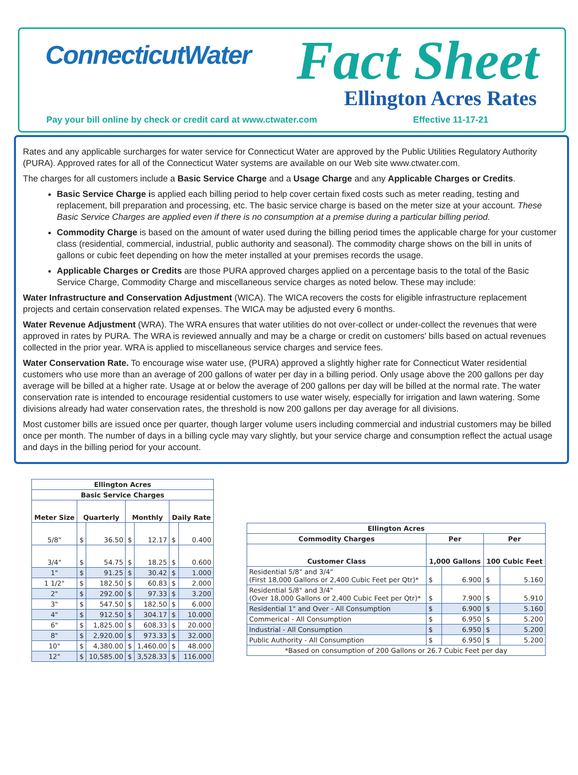ConnecticutWater Fact Sheet
Ellington Acres Rates
Pay your bill online by check or credit card at www.ctwater.com
Effective 11-17-21
Rates and any applicable surcharges for water service for Connecticut Water are approved by the Public Utilities Regulatory Authority (PURA). Approved rates for all of the Connecticut Water systems are available on our Web site www.ctwater.com.
The charges for all customers include a Basic Service Charge and a Usage Charge and any Applicable Charges or Credits.
Basic Service Charge is applied each billing period to help cover certain fixed costs such as meter reading, testing and replacement, bill preparation and processing, etc. The basic service charge is based on the meter size at your account. These Basic Service Charges are applied even if there is no consumption at a premise during a particular billing period.
Commodity Charge is based on the amount of water used during the billing period times the applicable charge for your customer class (residential, commercial, industrial, public authority and seasonal). The commodity charge shows on the bill in units of gallons or cubic feet depending on how the meter installed at your premises records the usage.
Applicable Charges or Credits are those PURA approved charges applied on a percentage basis to the total of the Basic Service Charge, Commodity Charge and miscellaneous service charges as noted below. These may include:
Water Infrastructure and Conservation Adjustment (WICA). The WICA recovers the costs for eligible infrastructure replacement projects and certain conservation related expenses. The WICA may be adjusted every 6 months.
Water Revenue Adjustment (WRA). The WRA ensures that water utilities do not over-collect or under-collect the revenues that were approved in rates by PURA. The WRA is reviewed annually and may be a charge or credit on customers' bills based on actual revenues collected in the prior year. WRA is applied to miscellaneous service charges and service fees.
Water Conservation Rate. To encourage wise water use, (PURA) approved a slightly higher rate for Connecticut Water residential customers who use more than an average of 200 gallons of water per day in a billing period. Only usage above the 200 gallons per day average will be billed at a higher rate. Usage at or below the average of 200 gallons per day will be billed at the normal rate. The water conservation rate is intended to encourage residential customers to use water wisely, especially for irrigation and lawn watering. Some divisions already had water conservation rates, the threshold is now 200 gallons per day average for all divisions.
Most customer bills are issued once per quarter, though larger volume users including commercial and industrial customers may be billed once per month. The number of days in a billing cycle may vary slightly, but your service charge and consumption reflect the actual usage and days in the billing period for your account.
| Ellington Acres | | | | | | |
| --- | --- | --- | --- | --- | --- | --- |
| Basic Service Charges | | | | | | |
| Meter Size | Quarterly | | Monthly | | Daily Rate | |
| 5/8" | $ | 36.50 | $ | 12.17 | $ | 0.400 |
| 3/4" | $ | 54.75 | $ | 18.25 | $ | 0.600 |
| 1" | $ | 91.25 | $ | 30.42 | $ | 1.000 |
| 1 1/2" | $ | 182.50 | $ | 60.83 | $ | 2.000 |
| 2" | $ | 292.00 | $ | 97.33 | $ | 3.200 |
| 3" | $ | 547.50 | $ | 182.50 | $ | 6.000 |
| 4" | $ | 912.50 | $ | 304.17 | $ | 10.000 |
| 6" | $ | 1,825.00 | $ | 608.33 | $ | 20.000 |
| 8" | $ | 2,920.00 | $ | 973.33 | $ | 32.000 |
| 10" | $ | 4,380.00 | $ | 1,460.00 | $ | 48.000 |
| 12" | $ | 10,585.00 | $ | 3,528.33 | $ | 116.000 |
| Ellington Acres | | | | |
| --- | --- | --- | --- | --- |
| Commodity Charges | Per | | Per | |
| Customer Class | 1,000 Gallons | | 100 Cubic Feet | |
| Residential 5/8" and 3/4" (First 18,000 Gallons or 2,400 Cubic Feet per Qtr)* | $ | 6.900 | $ | 5.160 |
| Residential 5/8" and 3/4" (Over 18,000 Gallons or 2,400 Cubic Feet per Qtr)* | $ | 7.900 | $ | 5.910 |
| Residential 1" and Over - All Consumption | $ | 6.900 | $ | 5.160 |
| Commerical - All Consumption | $ | 6.950 | $ | 5.200 |
| Industrial - All Consumption | $ | 6.950 | $ | 5.200 |
| Public Authority - All Consumption | $ | 6.950 | $ | 5.200 |
| *Based on consumption of 200 Gallons or 26.7 Cubic Feet per day | | | | |